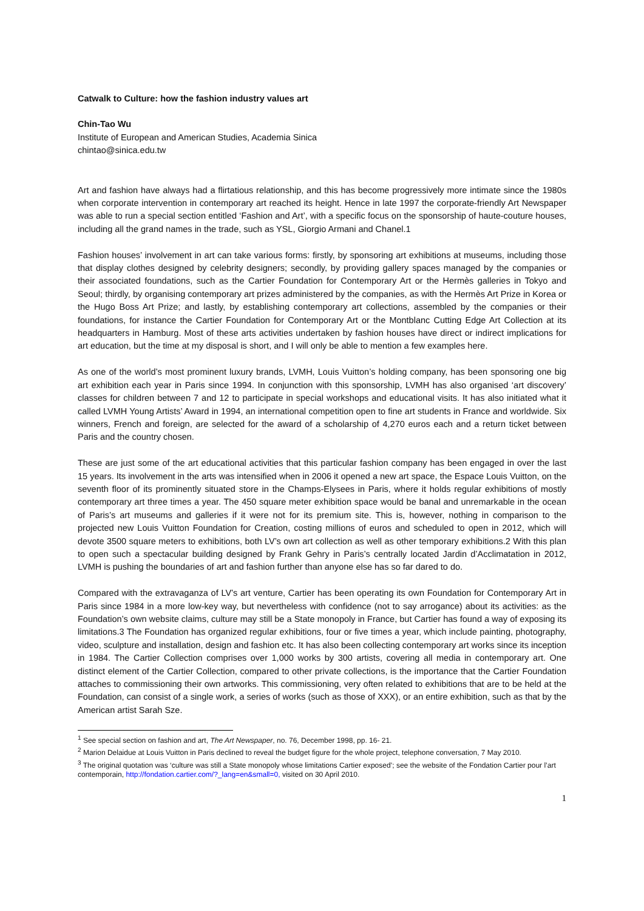Catwalk to Culture: how the fashion industry values art
Chin-Tao Wu
Institute of European and American Studies, Academia Sinica
chintao@sinica.edu.tw
Art and fashion have always had a flirtatious relationship, and this has become progressively more intimate since the 1980s when corporate intervention in contemporary art reached its height. Hence in late 1997 the corporate-friendly Art Newspaper was able to run a special section entitled ‘Fashion and Art’, with a specific focus on the sponsorship of haute-couture houses, including all the grand names in the trade, such as YSL, Giorgio Armani and Chanel.1
Fashion houses’ involvement in art can take various forms: firstly, by sponsoring art exhibitions at museums, including those that display clothes designed by celebrity designers; secondly, by providing gallery spaces managed by the companies or their associated foundations, such as the Cartier Foundation for Contemporary Art or the Hermès galleries in Tokyo and Seoul; thirdly, by organising contemporary art prizes administered by the companies, as with the Hermès Art Prize in Korea or the Hugo Boss Art Prize; and lastly, by establishing contemporary art collections, assembled by the companies or their foundations, for instance the Cartier Foundation for Contemporary Art or the Montblanc Cutting Edge Art Collection at its headquarters in Hamburg. Most of these arts activities undertaken by fashion houses have direct or indirect implications for art education, but the time at my disposal is short, and I will only be able to mention a few examples here.
As one of the world’s most prominent luxury brands, LVMH, Louis Vuitton’s holding company, has been sponsoring one big art exhibition each year in Paris since 1994. In conjunction with this sponsorship, LVMH has also organised ‘art discovery’ classes for children between 7 and 12 to participate in special workshops and educational visits. It has also initiated what it called LVMH Young Artists’ Award in 1994, an international competition open to fine art students in France and worldwide. Six winners, French and foreign, are selected for the award of a scholarship of 4,270 euros each and a return ticket between Paris and the country chosen.
These are just some of the art educational activities that this particular fashion company has been engaged in over the last 15 years. Its involvement in the arts was intensified when in 2006 it opened a new art space, the Espace Louis Vuitton, on the seventh floor of its prominently situated store in the Champs-Elysees in Paris, where it holds regular exhibitions of mostly contemporary art three times a year. The 450 square meter exhibition space would be banal and unremarkable in the ocean of Paris’s art museums and galleries if it were not for its premium site. This is, however, nothing in comparison to the projected new Louis Vuitton Foundation for Creation, costing millions of euros and scheduled to open in 2012, which will devote 3500 square meters to exhibitions, both LV’s own art collection as well as other temporary exhibitions.2 With this plan to open such a spectacular building designed by Frank Gehry in Paris’s centrally located Jardin d’Acclimatation in 2012, LVMH is pushing the boundaries of art and fashion further than anyone else has so far dared to do.
Compared with the extravaganza of LV’s art venture, Cartier has been operating its own Foundation for Contemporary Art in Paris since 1984 in a more low-key way, but nevertheless with confidence (not to say arrogance) about its activities: as the Foundation’s own website claims, culture may still be a State monopoly in France, but Cartier has found a way of exposing its limitations.3 The Foundation has organized regular exhibitions, four or five times a year, which include painting, photography, video, sculpture and installation, design and fashion etc. It has also been collecting contemporary art works since its inception in 1984. The Cartier Collection comprises over 1,000 works by 300 artists, covering all media in contemporary art. One distinct element of the Cartier Collection, compared to other private collections, is the importance that the Cartier Foundation attaches to commissioning their own artworks. This commissioning, very often related to exhibitions that are to be held at the Foundation, can consist of a single work, a series of works (such as those of XXX), or an entire exhibition, such as that by the American artist Sarah Sze.
<sup>1</sup> See special section on fashion and art, The Art Newspaper, no. 76, December 1998, pp. 16- 21.
<sup>2</sup> Marion Delaidue at Louis Vuitton in Paris declined to reveal the budget figure for the whole project, telephone conversation, 7 May 2010.
<sup>3</sup> The original quotation was ‘culture was still a State monopoly whose limitations Cartier exposed’; see the website of the Fondation Cartier pour l’art contemporain, http://fondation.cartier.com/?_lang=en&small=0, visited on 30 April 2010.
1